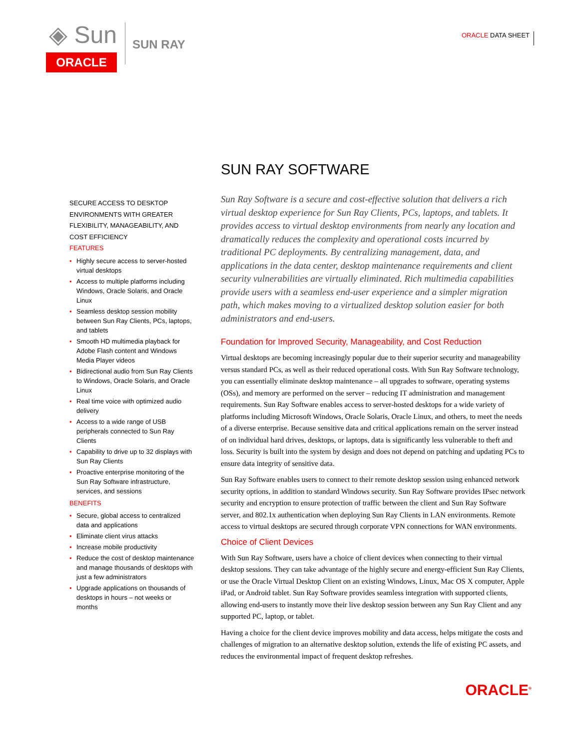◈ Sun
ORACLE
SUN RAY
ORACLE DATA SHEET
SUN RAY SOFTWARE
SECURE ACCESS TO DESKTOP ENVIRONMENTS WITH GREATER FLEXIBILITY, MANAGEABILITY, AND COST EFFICIENCY
FEATURES
• Highly secure access to server-hosted virtual desktops
• Access to multiple platforms including Windows, Oracle Solaris, and Oracle Linux
• Seamless desktop session mobility between Sun Ray Clients, PCs, laptops, and tablets
• Smooth HD multimedia playback for Adobe Flash content and Windows Media Player videos
• Bidirectional audio from Sun Ray Clients to Windows, Oracle Solaris, and Oracle Linux
• Real time voice with optimized audio delivery
• Access to a wide range of USB peripherals connected to Sun Ray Clients
• Capability to drive up to 32 displays with Sun Ray Clients
• Proactive enterprise monitoring of the Sun Ray Software infrastructure, services, and sessions
BENEFITS
• Secure, global access to centralized data and applications
• Eliminate client virus attacks
• Increase mobile productivity
• Reduce the cost of desktop maintenance and manage thousands of desktops with just a few administrators
• Upgrade applications on thousands of desktops in hours – not weeks or months
Sun Ray Software is a secure and cost-effective solution that delivers a rich virtual desktop experience for Sun Ray Clients, PCs, laptops, and tablets. It provides access to virtual desktop environments from nearly any location and dramatically reduces the complexity and operational costs incurred by traditional PC deployments. By centralizing management, data, and applications in the data center, desktop maintenance requirements and client security vulnerabilities are virtually eliminated. Rich multimedia capabilities provide users with a seamless end-user experience and a simpler migration path, which makes moving to a virtualized desktop solution easier for both administrators and end-users.
Foundation for Improved Security, Manageability, and Cost Reduction
Virtual desktops are becoming increasingly popular due to their superior security and manageability versus standard PCs, as well as their reduced operational costs. With Sun Ray Software technology, you can essentially eliminate desktop maintenance – all upgrades to software, operating systems (OSs), and memory are performed on the server – reducing IT administration and management requirements. Sun Ray Software enables access to server-hosted desktops for a wide variety of platforms including Microsoft Windows, Oracle Solaris, Oracle Linux, and others, to meet the needs of a diverse enterprise. Because sensitive data and critical applications remain on the server instead of on individual hard drives, desktops, or laptops, data is significantly less vulnerable to theft and loss. Security is built into the system by design and does not depend on patching and updating PCs to ensure data integrity of sensitive data.
Sun Ray Software enables users to connect to their remote desktop session using enhanced network security options, in addition to standard Windows security. Sun Ray Software provides IPsec network security and encryption to ensure protection of traffic between the client and Sun Ray Software server, and 802.1x authentication when deploying Sun Ray Clients in LAN environments. Remote access to virtual desktops are secured through corporate VPN connections for WAN environments.
Choice of Client Devices
With Sun Ray Software, users have a choice of client devices when connecting to their virtual desktop sessions. They can take advantage of the highly secure and energy-efficient Sun Ray Clients, or use the Oracle Virtual Desktop Client on an existing Windows, Linux, Mac OS X computer, Apple iPad, or Android tablet. Sun Ray Software provides seamless integration with supported clients, allowing end-users to instantly move their live desktop session between any Sun Ray Client and any supported PC, laptop, or tablet.
Having a choice for the client device improves mobility and data access, helps mitigate the costs and challenges of migration to an alternative desktop solution, extends the life of existing PC assets, and reduces the environmental impact of frequent desktop refreshes.
ORACLE<sup>®</sup>